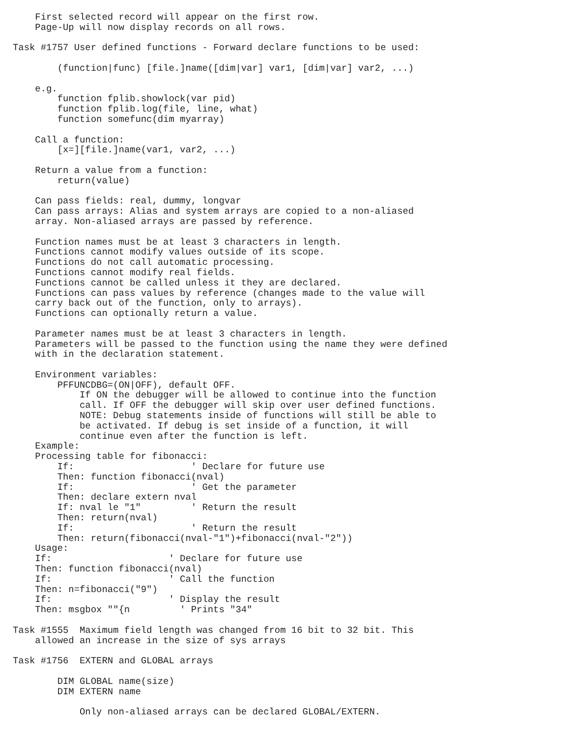First selected record will appear on the first row.
    Page-Up will now display records on all rows.

Task #1757 User defined functions - Forward declare functions to be used:

        (function|func) [file.]name([dim|var] var1, [dim|var] var2, ...)

    e.g.
        function fplib.showlock(var pid)
        function fplib.log(file, line, what)
        function somefunc(dim myarray)

    Call a function:
        [x=][file.]name(var1, var2, ...)

    Return a value from a function:
        return(value)

    Can pass fields: real, dummy, longvar
    Can pass arrays: Alias and system arrays are copied to a non-aliased
    array. Non-aliased arrays are passed by reference.

    Function names must be at least 3 characters in length.
    Functions cannot modify values outside of its scope.
    Functions do not call automatic processing.
    Functions cannot modify real fields.
    Functions cannot be called unless it they are declared.
    Functions can pass values by reference (changes made to the value will
    carry back out of the function, only to arrays).
    Functions can optionally return a value.

    Parameter names must be at least 3 characters in length.
    Parameters will be passed to the function using the name they were defined
    with in the declaration statement.

    Environment variables:
        PFFUNCDBG=(ON|OFF), default OFF.
            If ON the debugger will be allowed to continue into the function
            call. If OFF the debugger will skip over user defined functions.
            NOTE: Debug statements inside of functions will still be able to
            be activated. If debug is set inside of a function, it will
            continue even after the function is left.
    Example:
    Processing table for fibonacci:
        If:                     ' Declare for future use
        Then: function fibonacci(nval)
        If:                     ' Get the parameter
        Then: declare extern nval
        If: nval le "1"         ' Return the result
        Then: return(nval)
        If:                     ' Return the result
        Then: return(fibonacci(nval-"1")+fibonacci(nval-"2"))
    Usage:
    If:                     ' Declare for future use
    Then: function fibonacci(nval)
    If:                     ' Call the function
    Then: n=fibonacci("9")
    If:                     ' Display the result
    Then: msgbox ""{n         ' Prints "34"

Task #1555  Maximum field length was changed from 16 bit to 32 bit. This
    allowed an increase in the size of sys arrays

Task #1756  EXTERN and GLOBAL arrays

        DIM GLOBAL name(size)
        DIM EXTERN name

            Only non-aliased arrays can be declared GLOBAL/EXTERN.